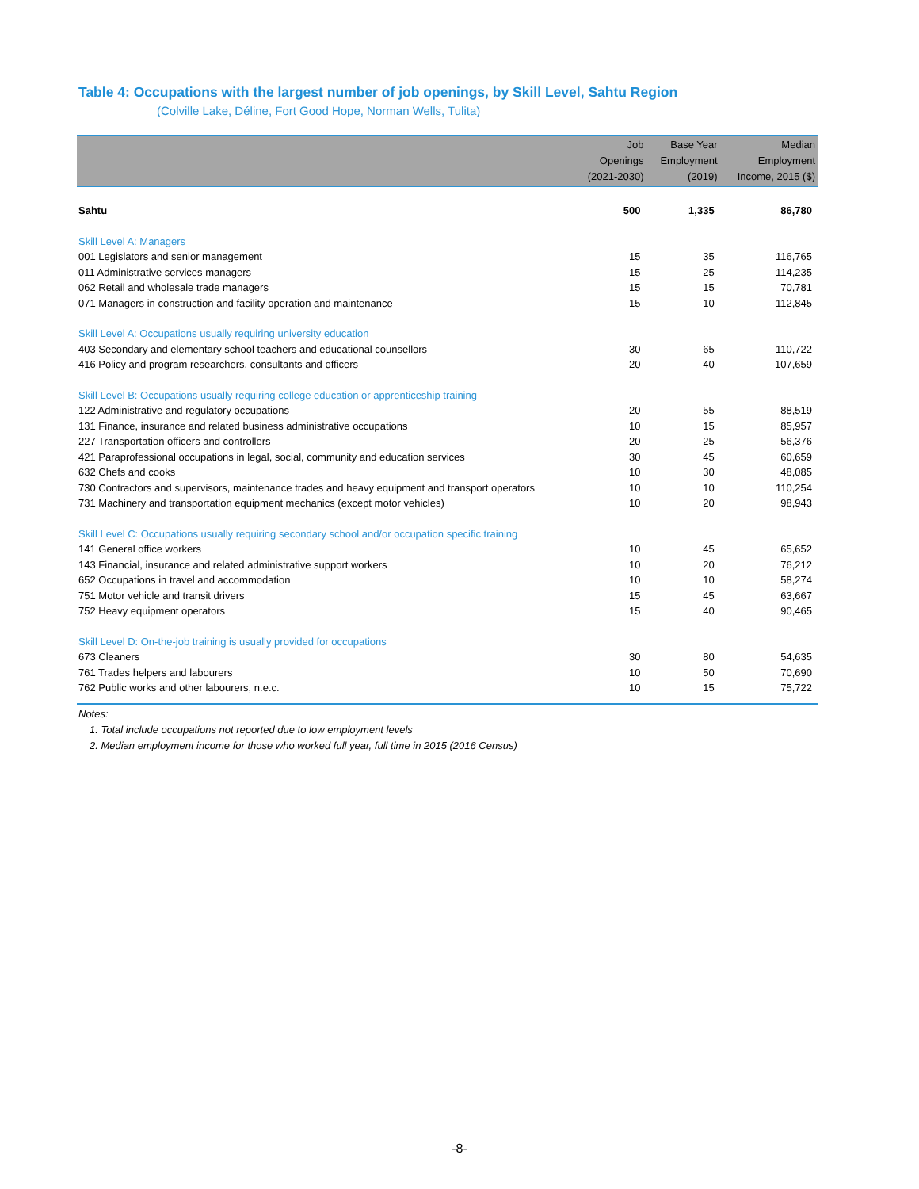Table 4: Occupations with the largest number of job openings, by Skill Level, Sahtu Region
(Colville Lake, Déline, Fort Good Hope, Norman Wells, Tulita)
| | Job Openings (2021-2030) | Base Year Employment (2019) | Median Employment Income, 2015 ($) |
| --- | --- | --- | --- |
| Sahtu | 500 | 1,335 | 86,780 |
| Skill Level A: Managers | | | |
| 001 Legislators and senior management | 15 | 35 | 116,765 |
| 011 Administrative services managers | 15 | 25 | 114,235 |
| 062 Retail and wholesale trade managers | 15 | 15 | 70,781 |
| 071 Managers in construction and facility operation and maintenance | 15 | 10 | 112,845 |
| Skill Level A: Occupations usually requiring university education | | | |
| 403 Secondary and elementary school teachers and educational counsellors | 30 | 65 | 110,722 |
| 416 Policy and program researchers, consultants and officers | 20 | 40 | 107,659 |
| Skill Level B: Occupations usually requiring college education or apprenticeship training | | | |
| 122 Administrative and regulatory occupations | 20 | 55 | 88,519 |
| 131 Finance, insurance and related business administrative occupations | 10 | 15 | 85,957 |
| 227 Transportation officers and controllers | 20 | 25 | 56,376 |
| 421 Paraprofessional occupations in legal, social, community and education services | 30 | 45 | 60,659 |
| 632 Chefs and cooks | 10 | 30 | 48,085 |
| 730 Contractors and supervisors, maintenance trades and heavy equipment and transport operators | 10 | 10 | 110,254 |
| 731 Machinery and transportation equipment mechanics (except motor vehicles) | 10 | 20 | 98,943 |
| Skill Level C: Occupations usually requiring secondary school and/or occupation specific training | | | |
| 141 General office workers | 10 | 45 | 65,652 |
| 143 Financial, insurance and related administrative support workers | 10 | 20 | 76,212 |
| 652 Occupations in travel and accommodation | 10 | 10 | 58,274 |
| 751 Motor vehicle and transit drivers | 15 | 45 | 63,667 |
| 752 Heavy equipment operators | 15 | 40 | 90,465 |
| Skill Level D: On-the-job training is usually provided for occupations | | | |
| 673 Cleaners | 30 | 80 | 54,635 |
| 761 Trades helpers and labourers | 10 | 50 | 70,690 |
| 762 Public works and other labourers, n.e.c. | 10 | 15 | 75,722 |
Notes:
1. Total include occupations not reported due to low employment levels
2. Median employment income for those who worked full year, full time in 2015 (2016 Census)
-8-